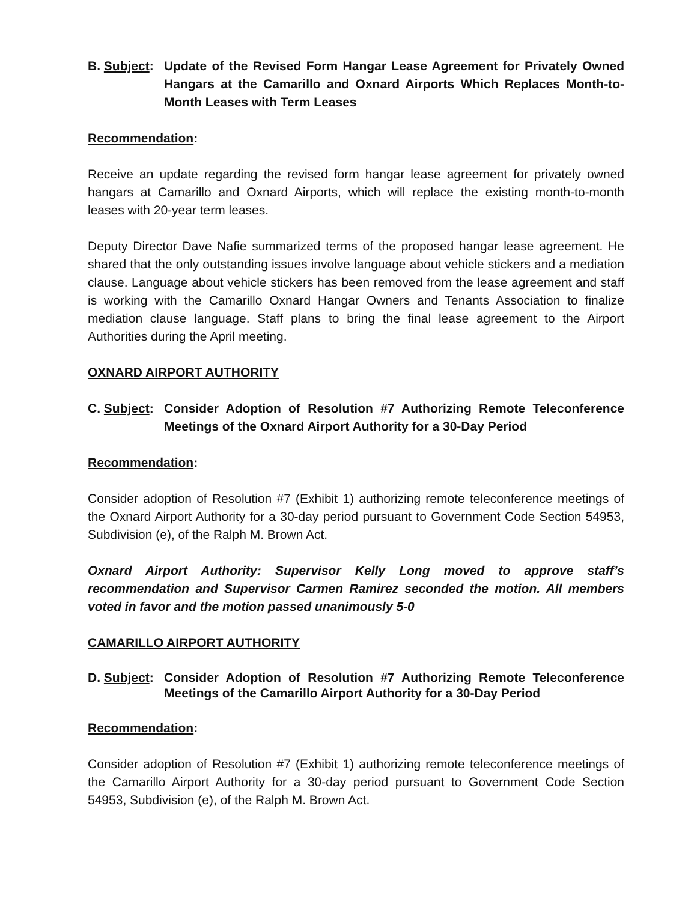B. Subject:
Update of the Revised Form Hangar Lease Agreement for Privately Owned Hangars at the Camarillo and Oxnard Airports Which Replaces Month-to-Month Leases with Term Leases
Recommendation:
Receive an update regarding the revised form hangar lease agreement for privately owned hangars at Camarillo and Oxnard Airports, which will replace the existing month-to-month leases with 20-year term leases.
Deputy Director Dave Nafie summarized terms of the proposed hangar lease agreement. He shared that the only outstanding issues involve language about vehicle stickers and a mediation clause. Language about vehicle stickers has been removed from the lease agreement and staff is working with the Camarillo Oxnard Hangar Owners and Tenants Association to finalize mediation clause language. Staff plans to bring the final lease agreement to the Airport Authorities during the April meeting.
OXNARD AIRPORT AUTHORITY
C. Subject:
Consider Adoption of Resolution #7 Authorizing Remote Teleconference Meetings of the Oxnard Airport Authority for a 30-Day Period
Recommendation:
Consider adoption of Resolution #7 (Exhibit 1) authorizing remote teleconference meetings of the Oxnard Airport Authority for a 30-day period pursuant to Government Code Section 54953, Subdivision (e), of the Ralph M. Brown Act.
Oxnard Airport Authority: Supervisor Kelly Long moved to approve staff’s recommendation and Supervisor Carmen Ramirez seconded the motion. All members voted in favor and the motion passed unanimously 5-0
CAMARILLO AIRPORT AUTHORITY
D. Subject:
Consider Adoption of Resolution #7 Authorizing Remote Teleconference Meetings of the Camarillo Airport Authority for a 30-Day Period
Recommendation:
Consider adoption of Resolution #7 (Exhibit 1) authorizing remote teleconference meetings of the Camarillo Airport Authority for a 30-day period pursuant to Government Code Section 54953, Subdivision (e), of the Ralph M. Brown Act.